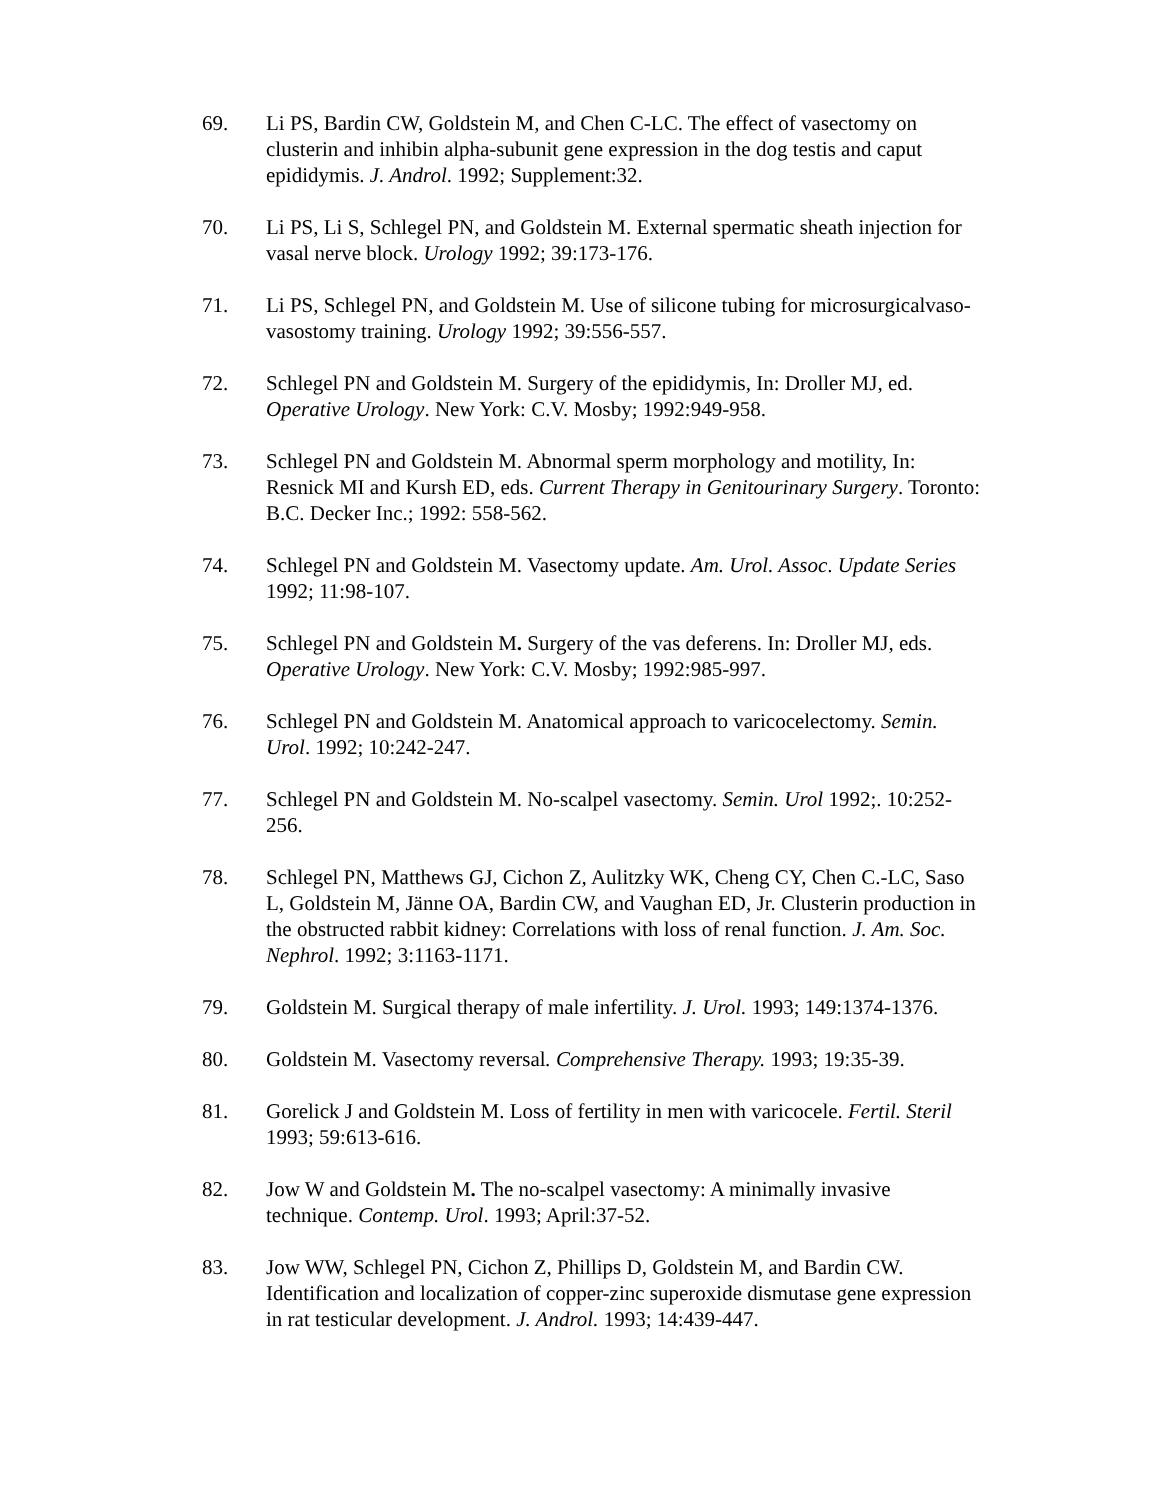69. Li PS, Bardin CW, Goldstein M, and Chen C-LC. The effect of vasectomy on clusterin and inhibin alpha-subunit gene expression in the dog testis and caput epididymis. J. Androl. 1992; Supplement:32.
70. Li PS, Li S, Schlegel PN, and Goldstein M. External spermatic sheath injection for vasal nerve block. Urology 1992; 39:173-176.
71. Li PS, Schlegel PN, and Goldstein M. Use of silicone tubing for microsurgicalvaso-vasostomy training. Urology 1992; 39:556-557.
72. Schlegel PN and Goldstein M. Surgery of the epididymis, In: Droller MJ, ed. Operative Urology. New York: C.V. Mosby; 1992:949-958.
73. Schlegel PN and Goldstein M. Abnormal sperm morphology and motility, In: Resnick MI and Kursh ED, eds. Current Therapy in Genitourinary Surgery. Toronto: B.C. Decker Inc.; 1992: 558-562.
74. Schlegel PN and Goldstein M. Vasectomy update. Am. Urol. Assoc. Update Series 1992; 11:98-107.
75. Schlegel PN and Goldstein M. Surgery of the vas deferens. In: Droller MJ, eds. Operative Urology. New York: C.V. Mosby; 1992:985-997.
76. Schlegel PN and Goldstein M. Anatomical approach to varicocelectomy. Semin. Urol. 1992; 10:242-247.
77. Schlegel PN and Goldstein M. No-scalpel vasectomy. Semin. Urol 1992;. 10:252-256.
78. Schlegel PN, Matthews GJ, Cichon Z, Aulitzky WK, Cheng CY, Chen C.-LC, Saso L, Goldstein M, Jänne OA, Bardin CW, and Vaughan ED, Jr. Clusterin production in the obstructed rabbit kidney: Correlations with loss of renal function. J. Am. Soc. Nephrol. 1992; 3:1163-1171.
79. Goldstein M. Surgical therapy of male infertility. J. Urol. 1993; 149:1374-1376.
80. Goldstein M. Vasectomy reversal. Comprehensive Therapy. 1993; 19:35-39.
81. Gorelick J and Goldstein M. Loss of fertility in men with varicocele. Fertil. Steril 1993; 59:613-616.
82. Jow W and Goldstein M. The no-scalpel vasectomy: A minimally invasive technique. Contemp. Urol. 1993; April:37-52.
83. Jow WW, Schlegel PN, Cichon Z, Phillips D, Goldstein M, and Bardin CW. Identification and localization of copper-zinc superoxide dismutase gene expression in rat testicular development. J. Androl. 1993; 14:439-447.